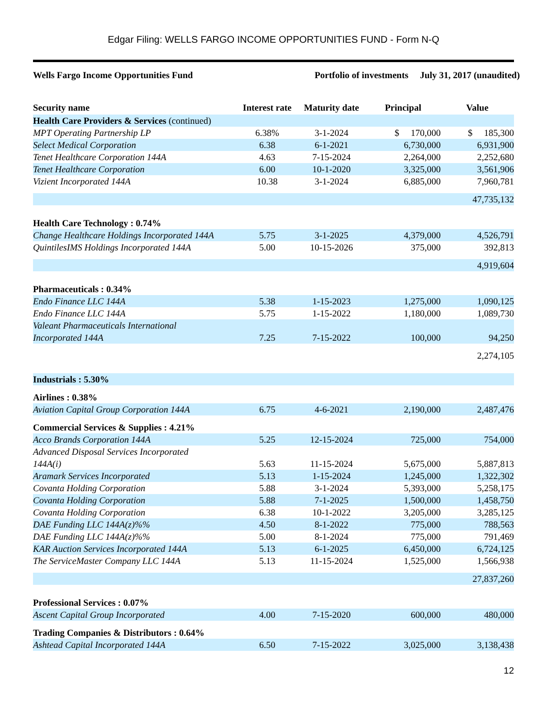Edgar Filing: WELLS FARGO INCOME OPPORTUNITIES FUND - Form N-Q
Wells Fargo Income Opportunities Fund Portfolio of investments July 31, 2017 (unaudited)
| Security name | Interest rate | Maturity date | Principal | Value |
| --- | --- | --- | --- | --- |
| Health Care Providers & Services (continued) | | | | |
| MPT Operating Partnership LP | 6.38% | 3-1-2024 | $ 170,000 | $ 185,300 |
| Select Medical Corporation | 6.38 | 6-1-2021 | 6,730,000 | 6,931,900 |
| Tenet Healthcare Corporation 144A | 4.63 | 7-15-2024 | 2,264,000 | 2,252,680 |
| Tenet Healthcare Corporation | 6.00 | 10-1-2020 | 3,325,000 | 3,561,906 |
| Vizient Incorporated 144A | 10.38 | 3-1-2024 | 6,885,000 | 7,960,781 |
| | | | | 47,735,132 |
| Health Care Technology : 0.74% | | | | |
| Change Healthcare Holdings Incorporated 144A | 5.75 | 3-1-2025 | 4,379,000 | 4,526,791 |
| QuintilesIMS Holdings Incorporated 144A | 5.00 | 10-15-2026 | 375,000 | 392,813 |
| | | | | 4,919,604 |
| Pharmaceuticals : 0.34% | | | | |
| Endo Finance LLC 144A | 5.38 | 1-15-2023 | 1,275,000 | 1,090,125 |
| Endo Finance LLC 144A | 5.75 | 1-15-2022 | 1,180,000 | 1,089,730 |
| Valeant Pharmaceuticals International Incorporated 144A | 7.25 | 7-15-2022 | 100,000 | 94,250 |
| | | | | 2,274,105 |
| Industrials : 5.30% | | | | |
| Airlines : 0.38% | | | | |
| Aviation Capital Group Corporation 144A | 6.75 | 4-6-2021 | 2,190,000 | 2,487,476 |
| Commercial Services & Supplies : 4.21% | | | | |
| Acco Brands Corporation 144A | 5.25 | 12-15-2024 | 725,000 | 754,000 |
| Advanced Disposal Services Incorporated 144A(i) | 5.63 | 11-15-2024 | 5,675,000 | 5,887,813 |
| Aramark Services Incorporated | 5.13 | 1-15-2024 | 1,245,000 | 1,322,302 |
| Covanta Holding Corporation | 5.88 | 3-1-2024 | 5,393,000 | 5,258,175 |
| Covanta Holding Corporation | 5.88 | 7-1-2025 | 1,500,000 | 1,458,750 |
| Covanta Holding Corporation | 6.38 | 10-1-2022 | 3,205,000 | 3,285,125 |
| DAE Funding LLC 144A(z)%% | 4.50 | 8-1-2022 | 775,000 | 788,563 |
| DAE Funding LLC 144A(z)%% | 5.00 | 8-1-2024 | 775,000 | 791,469 |
| KAR Auction Services Incorporated 144A | 5.13 | 6-1-2025 | 6,450,000 | 6,724,125 |
| The ServiceMaster Company LLC 144A | 5.13 | 11-15-2024 | 1,525,000 | 1,566,938 |
| | | | | 27,837,260 |
| Professional Services : 0.07% | | | | |
| Ascent Capital Group Incorporated | 4.00 | 7-15-2020 | 600,000 | 480,000 |
| Trading Companies & Distributors : 0.64% | | | | |
| Ashtead Capital Incorporated 144A | 6.50 | 7-15-2022 | 3,025,000 | 3,138,438 |
12